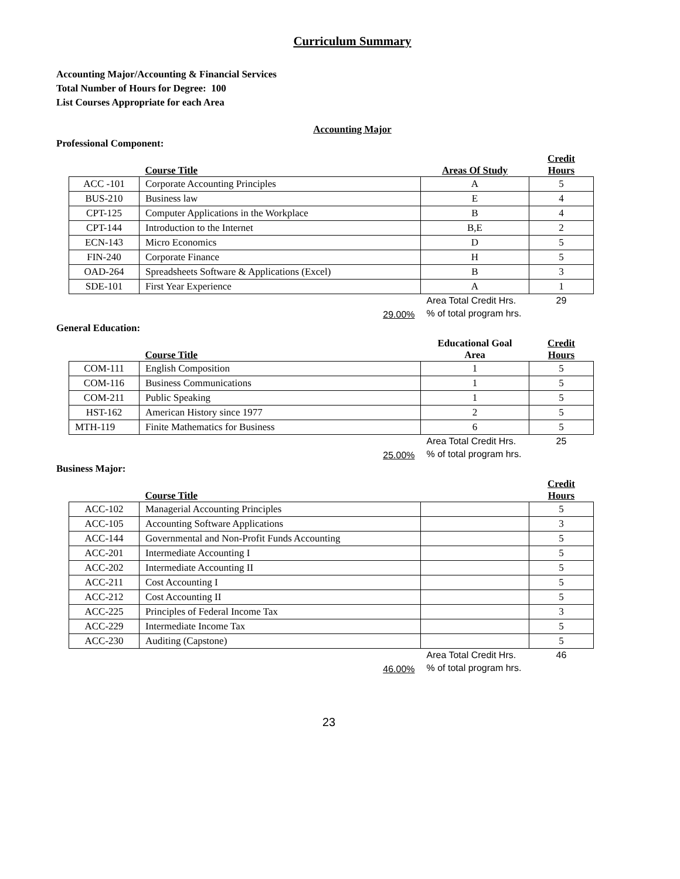Curriculum Summary
Accounting Major/Accounting & Financial Services
Total Number of Hours for Degree: 100
List Courses Appropriate for each Area
Accounting Major
Professional Component:
| | Course Title | Areas Of Study | Credit Hours |
| --- | --- | --- | --- |
| ACC -101 | Corporate Accounting Principles | A | 5 |
| BUS-210 | Business law | E | 4 |
| CPT-125 | Computer Applications in the Workplace | B | 4 |
| CPT-144 | Introduction to the Internet | B,E | 2 |
| ECN-143 | Micro Economics | D | 5 |
| FIN-240 | Corporate Finance | H | 5 |
| OAD-264 | Spreadsheets Software & Applications (Excel) | B | 3 |
| SDE-101 | First Year Experience | A | 1 |
| | 29.00% | Area Total Credit Hrs. % of total program hrs. | 29 |
General Education:
| | Course Title | Educational Goal Area | Credit Hours |
| --- | --- | --- | --- |
| COM-111 | English Composition | 1 | 5 |
| COM-116 | Business Communications | 1 | 5 |
| COM-211 | Public Speaking | 1 | 5 |
| HST-162 | American History since 1977 | 2 | 5 |
| MTH-119 | Finite Mathematics for Business | 6 | 5 |
| | 25.00% | Area Total Credit Hrs. % of total program hrs. | 25 |
Business Major:
| | Course Title | | Credit Hours |
| --- | --- | --- | --- |
| ACC-102 | Managerial Accounting Principles | | 5 |
| ACC-105 | Accounting Software Applications | | 3 |
| ACC-144 | Governmental and Non-Profit Funds Accounting | | 5 |
| ACC-201 | Intermediate Accounting I | | 5 |
| ACC-202 | Intermediate Accounting II | | 5 |
| ACC-211 | Cost Accounting I | | 5 |
| ACC-212 | Cost Accounting II | | 5 |
| ACC-225 | Principles of Federal Income Tax | | 3 |
| ACC-229 | Intermediate Income Tax | | 5 |
| ACC-230 | Auditing (Capstone) | | 5 |
| | 46.00% | Area Total Credit Hrs. % of total program hrs. | 46 |
23